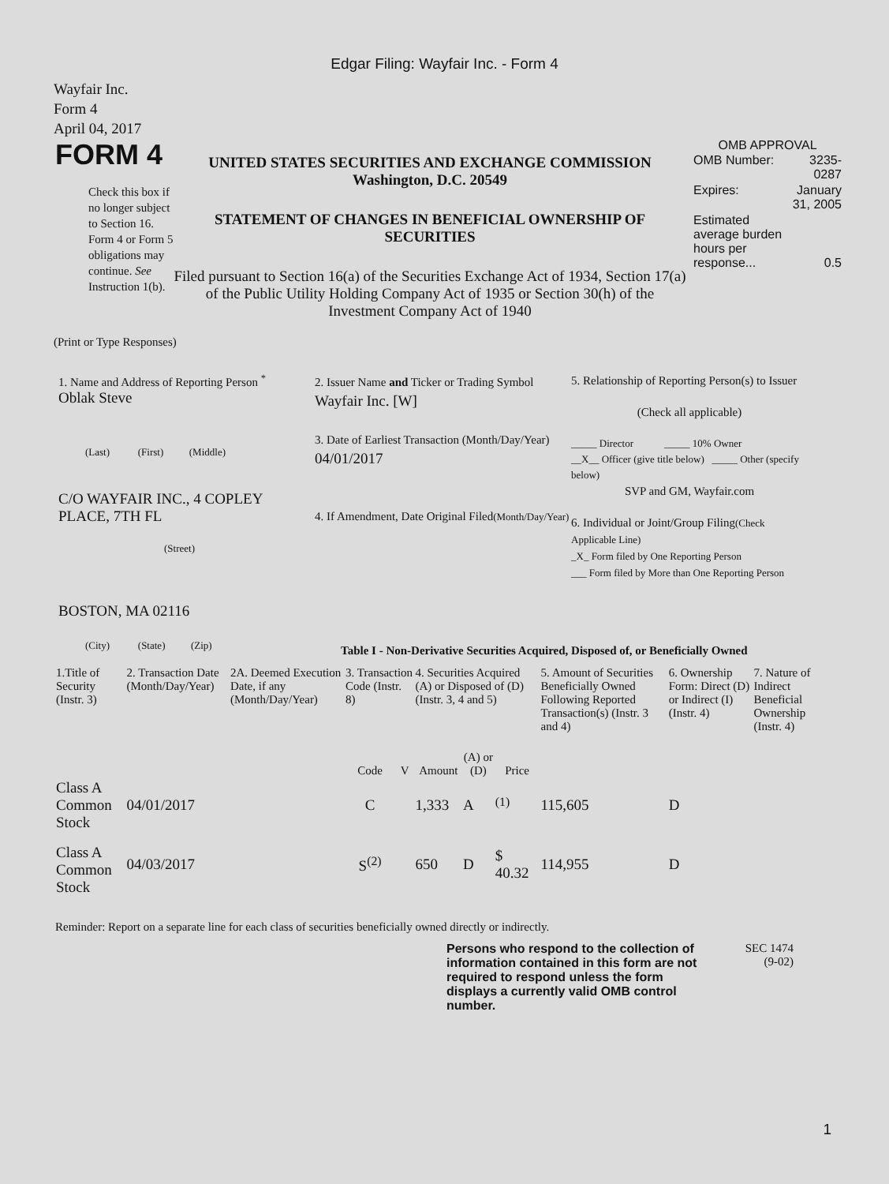Edgar Filing: Wayfair Inc. - Form 4
Wayfair Inc.
Form 4
April 04, 2017
FORM 4
Check this box if no longer subject to Section 16. Form 4 or Form 5 obligations may continue. See Instruction 1(b).
UNITED STATES SECURITIES AND EXCHANGE COMMISSION
Washington, D.C. 20549
STATEMENT OF CHANGES IN BENEFICIAL OWNERSHIP OF SECURITIES
Filed pursuant to Section 16(a) of the Securities Exchange Act of 1934, Section 17(a) of the Public Utility Holding Company Act of 1935 or Section 30(h) of the Investment Company Act of 1940
OMB APPROVAL
| OMB Number: | 3235-0287 |
| Expires: | January 31, 2005 |
| Estimated average burden hours per response... | 0.5 |
(Print or Type Responses)
1. Name and Address of Reporting Person <sup>*</sup>
Oblak Steve
(Last) (First) (Middle)
C/O WAYFAIR INC., 4 COPLEY PLACE, 7TH FL
(Street)
BOSTON, MA 02116
(City) (State) (Zip)
2. Issuer Name and Ticker or Trading Symbol
Wayfair Inc. [W]
3. Date of Earliest Transaction (Month/Day/Year)
04/01/2017
4. If Amendment, Date Original Filed(Month/Day/Year)
5. Relationship of Reporting Person(s) to Issuer
(Check all applicable)
_____ Director _____ 10% Owner
__X__ Officer (give title below) _____ Other (specify below)
SVP and GM, Wayfair.com
6. Individual or Joint/Group Filing(Check Applicable Line)
_X_ Form filed by One Reporting Person
___ Form filed by More than One Reporting Person
Table I - Non-Derivative Securities Acquired, Disposed of, or Beneficially Owned
| 1.Title of Security (Instr. 3) | 2. Transaction Date (Month/Day/Year) | 2A. Deemed Execution Date, if any (Month/Day/Year) | 3. Transaction Code (Instr. 8) | | 4. Securities Acquired (A) or Disposed of (D) (Instr. 3, 4 and 5) | | | 5. Amount of Securities Beneficially Owned Following Reported Transaction(s) (Instr. 3 and 4) | 6. Ownership Form: Direct (D) or Indirect (I) (Instr. 4) | 7. Nature of Indirect Beneficial Ownership (Instr. 4) |
| --- | --- | --- | --- | --- | --- | --- | --- | --- | --- | --- |
| | | | Code | V | Amount | (A) or (D) | Price | | | |
| Class A Common Stock | 04/01/2017 | | C | | 1,333 | A | <sup>(1)</sup> | 115,605 | D | |
| Class A Common Stock | 04/03/2017 | | S<sup>(2)</sup> | | 650 | D | $ 40.32 | 114,955 | D | |
Reminder: Report on a separate line for each class of securities beneficially owned directly or indirectly.
Persons who respond to the collection of information contained in this form are not required to respond unless the form displays a currently valid OMB control number.
SEC 1474
(9-02)
1